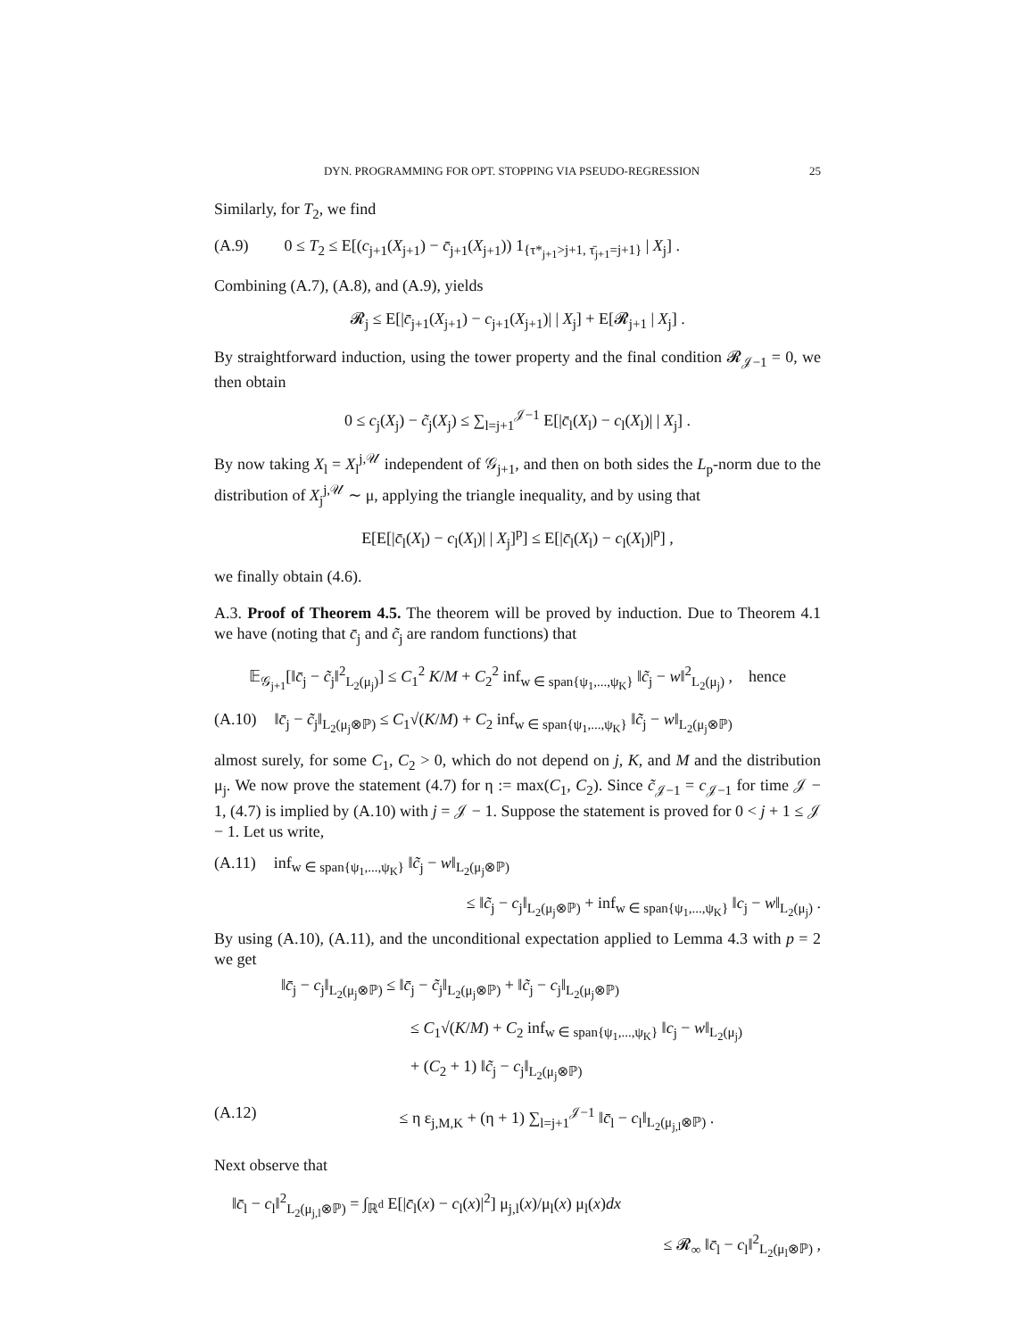DYN. PROGRAMMING FOR OPT. STOPPING VIA PSEUDO-REGRESSION 25
Similarly, for T<sub>2</sub>, we find
(A.9) 0 ≤ T<sub>2</sub> ≤ E[(c<sub>j+1</sub>(X<sub>j+1</sub>) − c̄<sub>j+1</sub>(X<sub>j+1</sub>)) 1<sub>{τ*<sub>j+1</sub>>j+1, τ̄<sub>j+1</sub>=j+1}</sub> | X<sub>j</sub>] .
Combining (A.7), (A.8), and (A.9), yields
𝓡<sub>j</sub> ≤ E[|c̄<sub>j+1</sub>(X<sub>j+1</sub>) − c<sub>j+1</sub>(X<sub>j+1</sub>)| | X<sub>j</sub>] + E[𝓡<sub>j+1</sub> | X<sub>j</sub>] .
By straightforward induction, using the tower property and the final condition 𝓡<sub>𝒥−1</sub> = 0, we then obtain
0 ≤ c<sub>j</sub>(X<sub>j</sub>) − c̃<sub>j</sub>(X<sub>j</sub>) ≤ ∑<sub>l=j+1</sub><sup>𝒥−1</sup> E[|c̄<sub>l</sub>(X<sub>l</sub>) − c<sub>l</sub>(X<sub>l</sub>)| | X<sub>j</sub>] .
By now taking X<sub>l</sub> = X<sub>l</sub><sup>j,𝒰</sup> independent of 𝒢<sub>j+1</sub>, and then on both sides the L<sub>p</sub>-norm due to the distribution of X<sub>j</sub><sup>j,𝒰</sup> ∼ μ, applying the triangle inequality, and by using that
E[E[|c̄<sub>l</sub>(X<sub>l</sub>) − c<sub>l</sub>(X<sub>l</sub>)| | X<sub>j</sub>]<sup>p</sup>] ≤ E[|c̄<sub>l</sub>(X<sub>l</sub>) − c<sub>l</sub>(X<sub>l</sub>)|<sup>p</sup>] ,
we finally obtain (4.6).
A.3. Proof of Theorem 4.5. The theorem will be proved by induction. Due to Theorem 4.1 we have (noting that c̄<sub>j</sub> and c̃<sub>j</sub> are random functions) that
𝔼<sub>𝒢<sub>j+1</sub></sub>[‖c̄<sub>j</sub> − c̃<sub>j</sub>‖<sup>2</sup><sub>L<sub>2</sub>(μ<sub>j</sub>)</sub>] ≤ C<sub>1</sub><sup>2</sup> K/M + C<sub>2</sub><sup>2</sup> inf<sub>w ∈ span{ψ<sub>1</sub>,...,ψ<sub>K</sub>}</sub> ‖c̃<sub>j</sub> − w‖<sup>2</sup><sub>L<sub>2</sub>(μ<sub>j</sub>)</sub> , hence
(A.10) ‖c̄<sub>j</sub> − c̃<sub>j</sub>‖<sub>L<sub>2</sub>(μ<sub>j</sub>⊗ℙ)</sub> ≤ C<sub>1</sub>√(K/M) + C<sub>2</sub> inf<sub>w ∈ span{ψ<sub>1</sub>,...,ψ<sub>K</sub>}</sub> ‖c̃<sub>j</sub> − w‖<sub>L<sub>2</sub>(μ<sub>j</sub>⊗ℙ)</sub>
almost surely, for some C<sub>1</sub>, C<sub>2</sub> > 0, which do not depend on j, K, and M and the distribution μ<sub>j</sub>. We now prove the statement (4.7) for η := max(C<sub>1</sub>, C<sub>2</sub>). Since c̃<sub>𝒥−1</sub> = c<sub>𝒥−1</sub> for time 𝒥 − 1, (4.7) is implied by (A.10) with j = 𝒥 − 1. Suppose the statement is proved for 0 < j + 1 ≤ 𝒥 − 1. Let us write,
(A.11) inf<sub>w ∈ span{ψ<sub>1</sub>,...,ψ<sub>K</sub>}</sub> ‖c̃<sub>j</sub> − w‖<sub>L<sub>2</sub>(μ<sub>j</sub>⊗ℙ)</sub>
≤ ‖c̃<sub>j</sub> − c<sub>j</sub>‖<sub>L<sub>2</sub>(μ<sub>j</sub>⊗ℙ)</sub> + inf<sub>w ∈ span{ψ<sub>1</sub>,...,ψ<sub>K</sub>}</sub> ‖c<sub>j</sub> − w‖<sub>L<sub>2</sub>(μ<sub>j</sub>)</sub> .
By using (A.10), (A.11), and the unconditional expectation applied to Lemma 4.3 with p = 2 we get
‖c̄<sub>j</sub> − c<sub>j</sub>‖<sub>L<sub>2</sub>(μ<sub>j</sub>⊗ℙ)</sub> ≤ ‖c̄<sub>j</sub> − c̃<sub>j</sub>‖<sub>L<sub>2</sub>(μ<sub>j</sub>⊗ℙ)</sub> + ‖c̃<sub>j</sub> − c<sub>j</sub>‖<sub>L<sub>2</sub>(μ<sub>j</sub>⊗ℙ)</sub>
≤ C<sub>1</sub>√(K/M) + C<sub>2</sub> inf<sub>w ∈ span{ψ<sub>1</sub>,...,ψ<sub>K</sub>}</sub> ‖c<sub>j</sub> − w‖<sub>L<sub>2</sub>(μ<sub>j</sub>)</sub>
+ (C<sub>2</sub> + 1) ‖c̃<sub>j</sub> − c<sub>j</sub>‖<sub>L<sub>2</sub>(μ<sub>j</sub>⊗ℙ)</sub>
(A.12) ≤ η ε<sub>j,M,K</sub> + (η + 1) ∑<sub>l=j+1</sub><sup>𝒥−1</sup> ‖c̄<sub>l</sub> − c<sub>l</sub>‖<sub>L<sub>2</sub>(μ<sub>j,l</sub>⊗ℙ)</sub> .
Next observe that
‖c̄<sub>l</sub> − c<sub>l</sub>‖<sup>2</sup><sub>L<sub>2</sub>(μ<sub>j,l</sub>⊗ℙ)</sub> = ∫<sub>ℝ<sup>d</sup></sub> E[|c̄<sub>l</sub>(x) − c<sub>l</sub>(x)|<sup>2</sup>] μ<sub>j,l</sub>(x)/μ<sub>l</sub>(x) μ<sub>l</sub>(x)dx
≤ 𝓡<sub>∞</sub> ‖c̄<sub>l</sub> − c<sub>l</sub>‖<sup>2</sup><sub>L<sub>2</sub>(μ<sub>l</sub>⊗ℙ)</sub> ,